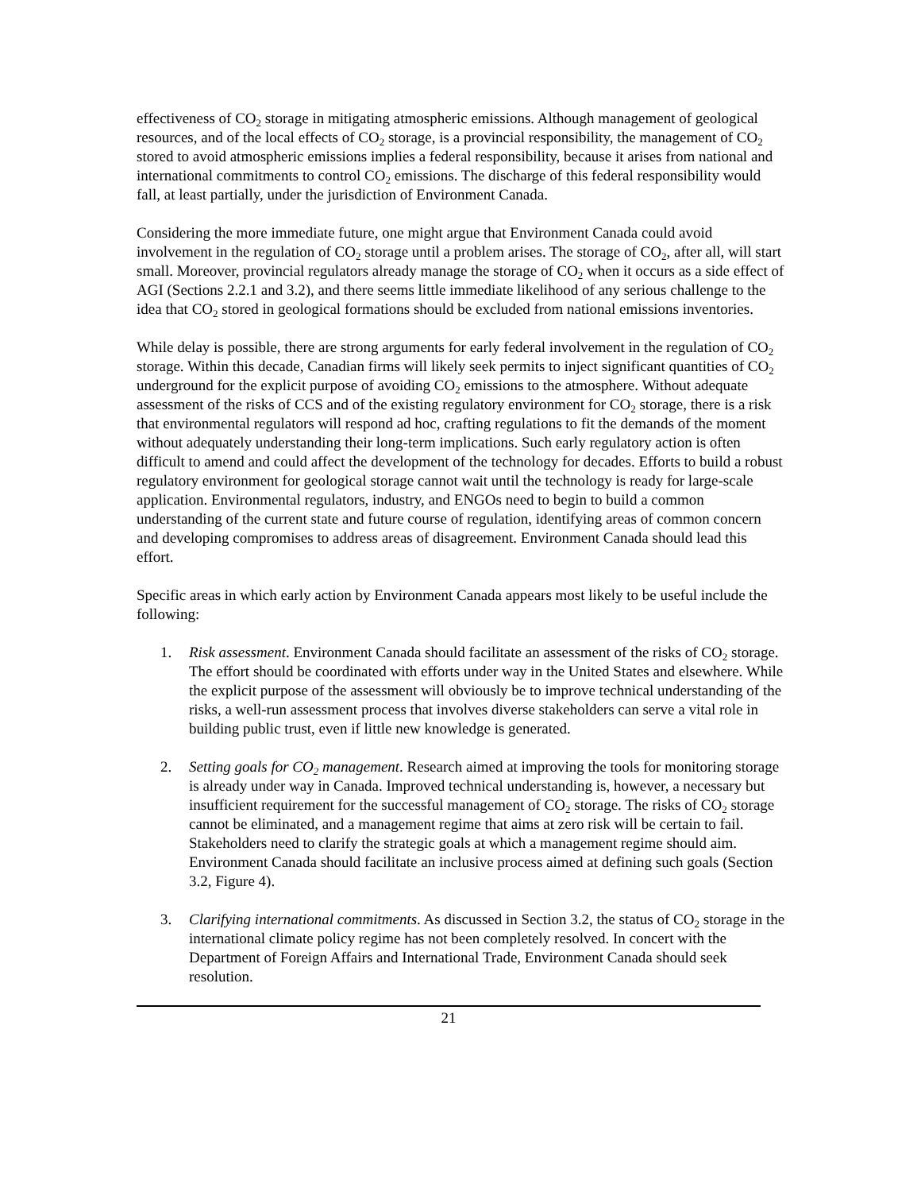effectiveness of CO<sub>2</sub> storage in mitigating atmospheric emissions. Although management of geological resources, and of the local effects of CO<sub>2</sub> storage, is a provincial responsibility, the management of CO<sub>2</sub> stored to avoid atmospheric emissions implies a federal responsibility, because it arises from national and international commitments to control CO<sub>2</sub> emissions. The discharge of this federal responsibility would fall, at least partially, under the jurisdiction of Environment Canada.
Considering the more immediate future, one might argue that Environment Canada could avoid involvement in the regulation of CO<sub>2</sub> storage until a problem arises. The storage of CO<sub>2</sub>, after all, will start small. Moreover, provincial regulators already manage the storage of CO<sub>2</sub> when it occurs as a side effect of AGI (Sections 2.2.1 and 3.2), and there seems little immediate likelihood of any serious challenge to the idea that CO<sub>2</sub> stored in geological formations should be excluded from national emissions inventories.
While delay is possible, there are strong arguments for early federal involvement in the regulation of CO<sub>2</sub> storage. Within this decade, Canadian firms will likely seek permits to inject significant quantities of CO<sub>2</sub> underground for the explicit purpose of avoiding CO<sub>2</sub> emissions to the atmosphere. Without adequate assessment of the risks of CCS and of the existing regulatory environment for CO<sub>2</sub> storage, there is a risk that environmental regulators will respond ad hoc, crafting regulations to fit the demands of the moment without adequately understanding their long-term implications. Such early regulatory action is often difficult to amend and could affect the development of the technology for decades. Efforts to build a robust regulatory environment for geological storage cannot wait until the technology is ready for large-scale application. Environmental regulators, industry, and ENGOs need to begin to build a common understanding of the current state and future course of regulation, identifying areas of common concern and developing compromises to address areas of disagreement. Environment Canada should lead this effort.
Specific areas in which early action by Environment Canada appears most likely to be useful include the following:
1. Risk assessment. Environment Canada should facilitate an assessment of the risks of CO<sub>2</sub> storage. The effort should be coordinated with efforts under way in the United States and elsewhere. While the explicit purpose of the assessment will obviously be to improve technical understanding of the risks, a well-run assessment process that involves diverse stakeholders can serve a vital role in building public trust, even if little new knowledge is generated.
2. Setting goals for CO<sub>2</sub> management. Research aimed at improving the tools for monitoring storage is already under way in Canada. Improved technical understanding is, however, a necessary but insufficient requirement for the successful management of CO<sub>2</sub> storage. The risks of CO<sub>2</sub> storage cannot be eliminated, and a management regime that aims at zero risk will be certain to fail. Stakeholders need to clarify the strategic goals at which a management regime should aim. Environment Canada should facilitate an inclusive process aimed at defining such goals (Section 3.2, Figure 4).
3. Clarifying international commitments. As discussed in Section 3.2, the status of CO<sub>2</sub> storage in the international climate policy regime has not been completely resolved. In concert with the Department of Foreign Affairs and International Trade, Environment Canada should seek resolution.
21